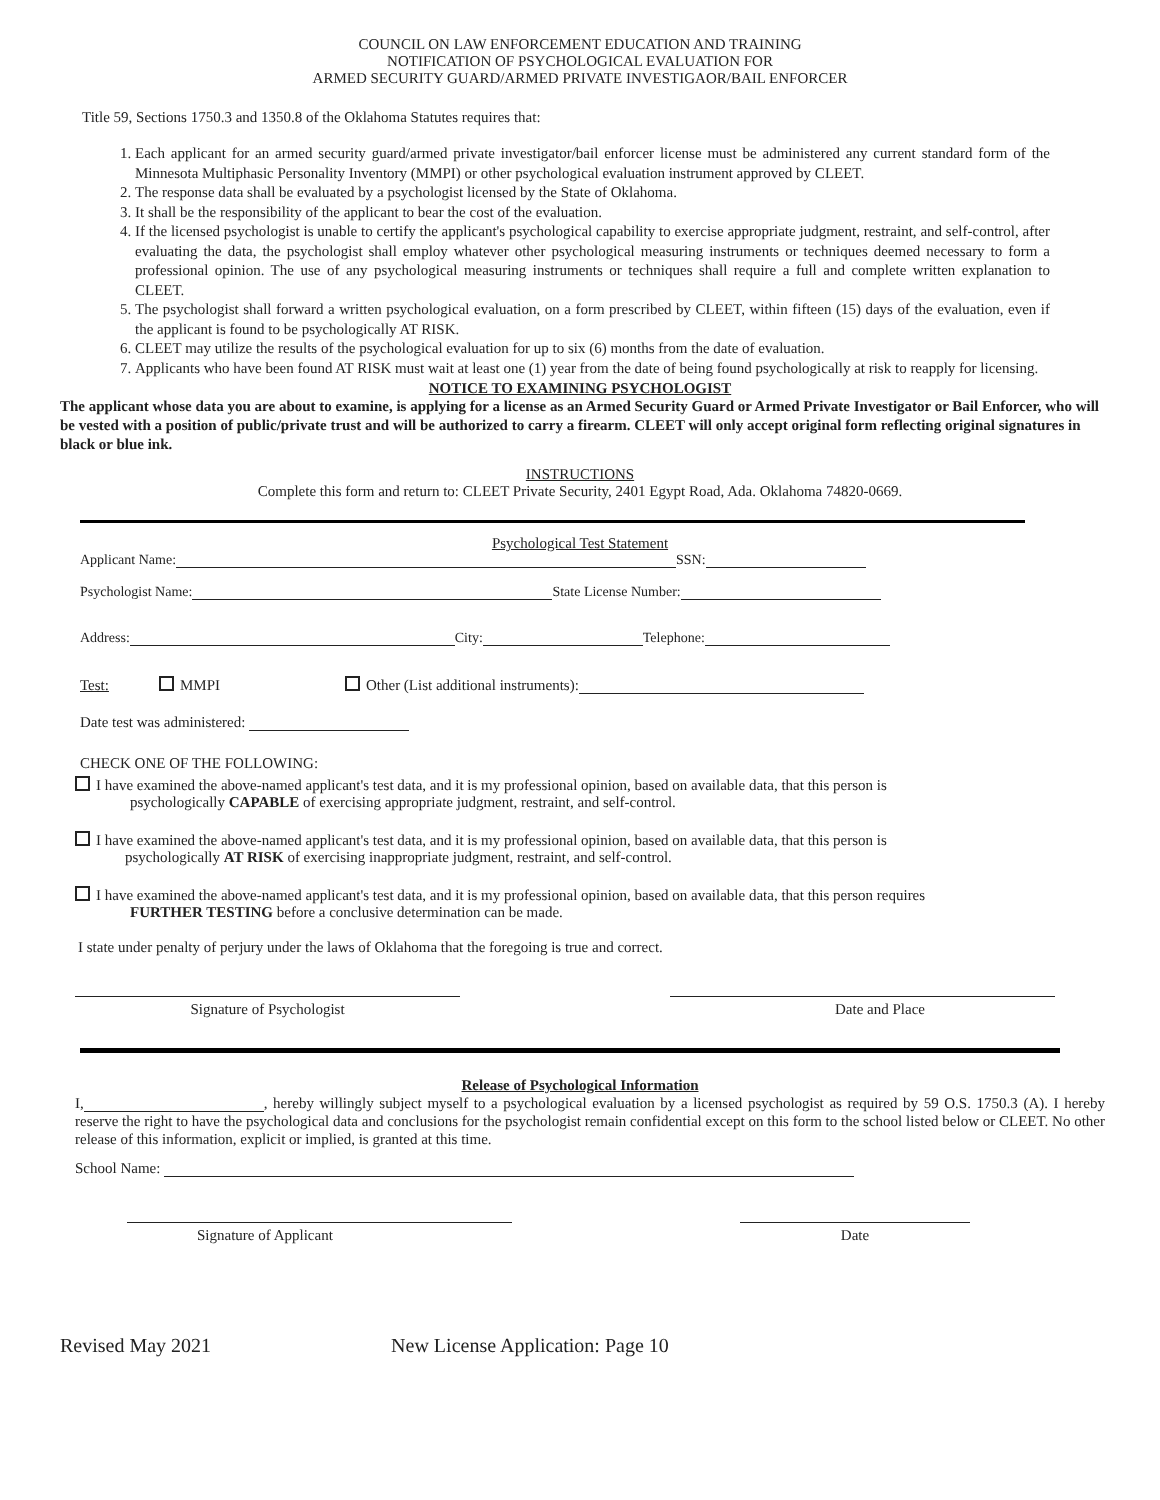COUNCIL ON LAW ENFORCEMENT EDUCATION AND TRAINING
NOTIFICATION OF PSYCHOLOGICAL EVALUATION FOR
ARMED SECURITY GUARD/ARMED PRIVATE INVESTIGAOR/BAIL ENFORCER
Title 59, Sections 1750.3 and 1350.8 of the Oklahoma Statutes requires that:
1. Each applicant for an armed security guard/armed private investigator/bail enforcer license must be administered any current standard form of the Minnesota Multiphasic Personality Inventory (MMPI) or other psychological evaluation instrument approved by CLEET.
2. The response data shall be evaluated by a psychologist licensed by the State of Oklahoma.
3. It shall be the responsibility of the applicant to bear the cost of the evaluation.
4. If the licensed psychologist is unable to certify the applicant's psychological capability to exercise appropriate judgment, restraint, and self-control, after evaluating the data, the psychologist shall employ whatever other psychological measuring instruments or techniques deemed necessary to form a professional opinion. The use of any psychological measuring instruments or techniques shall require a full and complete written explanation to CLEET.
5. The psychologist shall forward a written psychological evaluation, on a form prescribed by CLEET, within fifteen (15) days of the evaluation, even if the applicant is found to be psychologically AT RISK.
6. CLEET may utilize the results of the psychological evaluation for up to six (6) months from the date of evaluation.
7. Applicants who have been found AT RISK must wait at least one (1) year from the date of being found psychologically at risk to reapply for licensing.
NOTICE TO EXAMINING PSYCHOLOGIST
The applicant whose data you are about to examine, is applying for a license as an Armed Security Guard or Armed Private Investigator or Bail Enforcer, who will be vested with a position of public/private trust and will be authorized to carry a firearm. CLEET will only accept original form reflecting original signatures in black or blue ink.
INSTRUCTIONS
Complete this form and return to: CLEET Private Security, 2401 Egypt Road, Ada. Oklahoma 74820-0669.
Psychological Test Statement
Applicant Name: SSN:
Psychologist Name: State License Number:
Address: City: Telephone:
Test: MMPI Other (List additional instruments):
Date test was administered:
CHECK ONE OF THE FOLLOWING:
I have examined the above-named applicant's test data, and it is my professional opinion, based on available data, that this person is
psychologically CAPABLE of exercising appropriate judgment, restraint, and self-control.
I have examined the above-named applicant's test data, and it is my professional opinion, based on available data, that this person is
psychologically AT RISK of exercising inappropriate judgment, restraint, and self-control.
I have examined the above-named applicant's test data, and it is my professional opinion, based on available data, that this person requires
FURTHER TESTING before a conclusive determination can be made.
I state under penalty of perjury under the laws of Oklahoma that the foregoing is true and correct.
Signature of Psychologist Date and Place
Release of Psychological Information
I, , hereby willingly subject myself to a psychological evaluation by a licensed psychologist as required by 59 O.S. 1750.3 (A). I hereby reserve the right to have the psychological data and conclusions for the psychologist remain confidential except on this form to the school listed below or CLEET. No other release of this information, explicit or implied, is granted at this time.
School Name:
Signature of Applicant Date
Revised May 2021 New License Application: Page 10